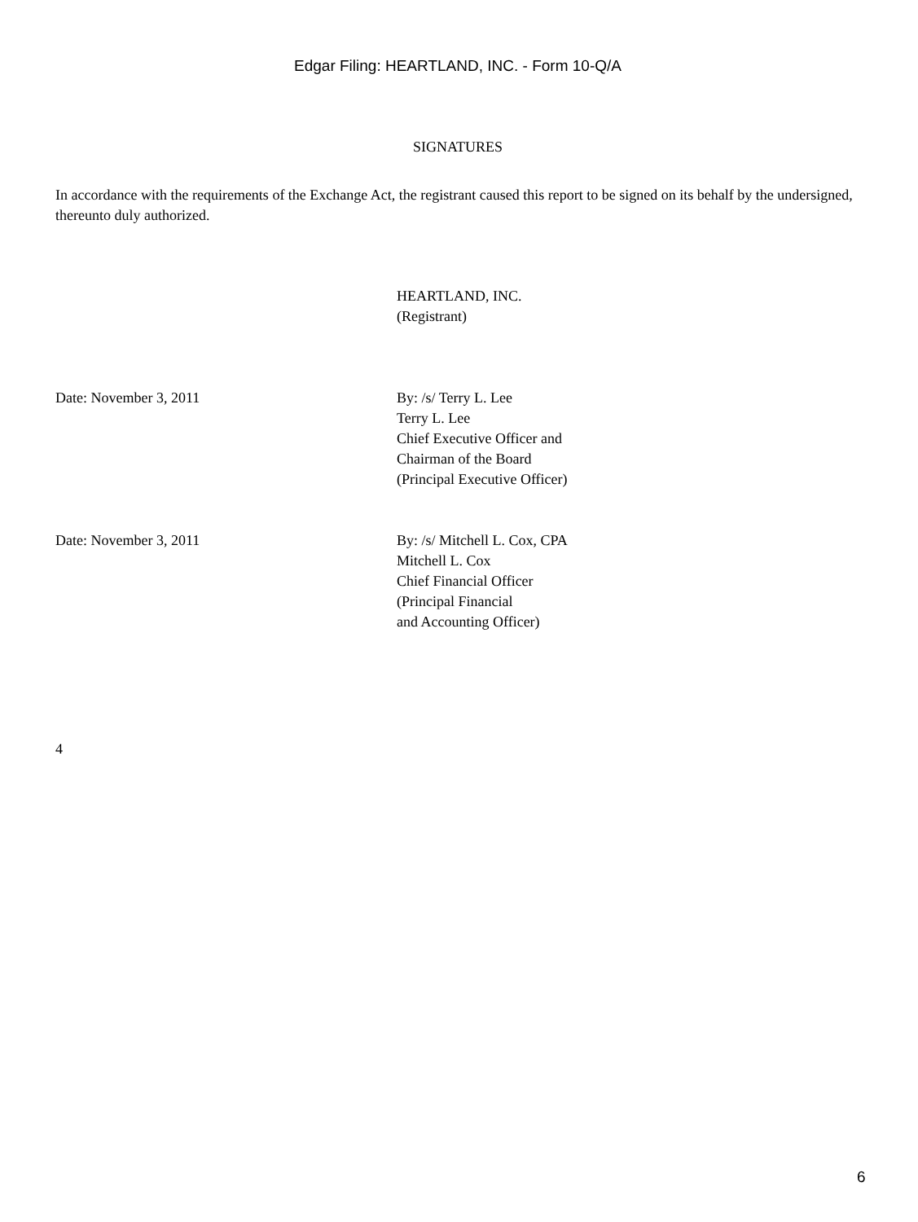Edgar Filing: HEARTLAND, INC. - Form 10-Q/A
SIGNATURES
In accordance with the requirements of the Exchange Act, the registrant caused this report to be signed on its behalf by the undersigned, thereunto duly authorized.
HEARTLAND, INC.
(Registrant)
Date: November 3, 2011 By: /s/ Terry L. Lee
Terry L. Lee
Chief Executive Officer and
Chairman of the Board
(Principal Executive Officer)
Date: November 3, 2011 By: /s/ Mitchell L. Cox, CPA
Mitchell L. Cox
Chief Financial Officer
(Principal Financial
and Accounting Officer)
4
6